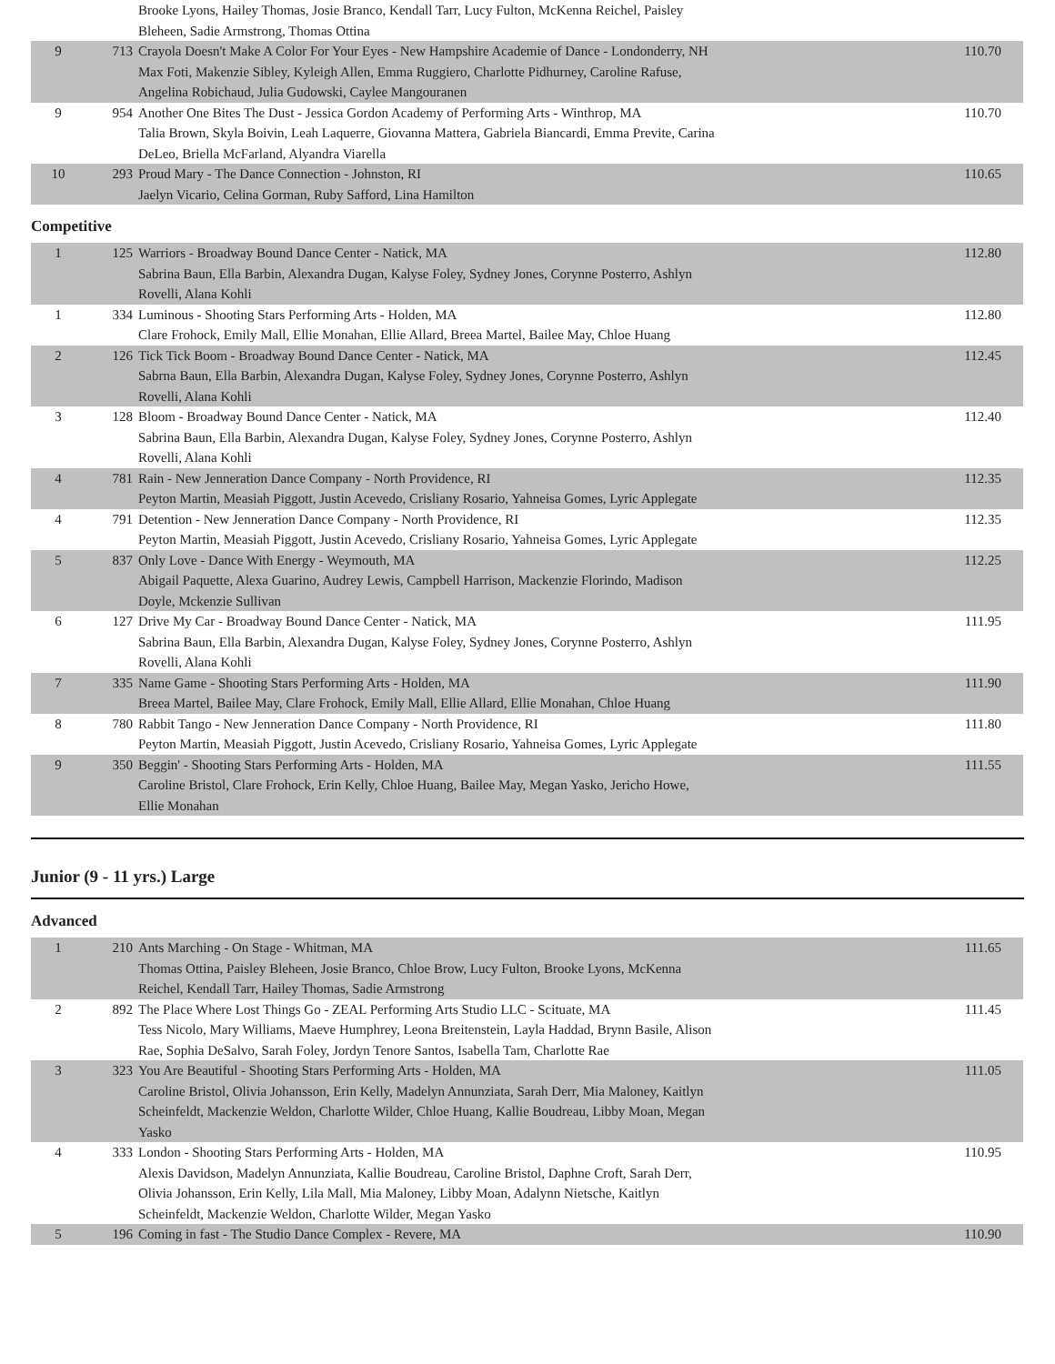| | | Brooke Lyons, Hailey Thomas, Josie Branco, Kendall Tarr, Lucy Fulton, McKenna Reichel, Paisley Bleheen, Sadie Armstrong, Thomas Ottina | |
| 9 | 713 | Crayola Doesn't Make A Color For Your Eyes - New Hampshire Academie of Dance - Londonderry, NH Max Foti, Makenzie Sibley, Kyleigh Allen, Emma Ruggiero, Charlotte Pidhurney, Caroline Rafuse, Angelina Robichaud, Julia Gudowski, Caylee Mangouranen | 110.70 |
| 9 | 954 | Another One Bites The Dust - Jessica Gordon Academy of Performing Arts - Winthrop, MA Talia Brown, Skyla Boivin, Leah Laquerre, Giovanna Mattera, Gabriela Biancardi, Emma Previte, Carina DeLeo, Briella McFarland, Alyandra Viarella | 110.70 |
| 10 | 293 | Proud Mary - The Dance Connection - Johnston, RI Jaelyn Vicario, Celina Gorman, Ruby Safford, Lina Hamilton | 110.65 |
Competitive
| 1 | 125 | Warriors - Broadway Bound Dance Center - Natick, MA Sabrina Baun, Ella Barbin, Alexandra Dugan, Kalyse Foley, Sydney Jones, Corynne Posterro, Ashlyn Rovelli, Alana Kohli | 112.80 |
| 1 | 334 | Luminous - Shooting Stars Performing Arts - Holden, MA Clare Frohock, Emily Mall, Ellie Monahan, Ellie Allard, Breea Martel, Bailee May, Chloe Huang | 112.80 |
| 2 | 126 | Tick Tick Boom - Broadway Bound Dance Center - Natick, MA Sabrna Baun, Ella Barbin, Alexandra Dugan, Kalyse Foley, Sydney Jones, Corynne Posterro, Ashlyn Rovelli, Alana Kohli | 112.45 |
| 3 | 128 | Bloom - Broadway Bound Dance Center - Natick, MA Sabrina Baun, Ella Barbin, Alexandra Dugan, Kalyse Foley, Sydney Jones, Corynne Posterro, Ashlyn Rovelli, Alana Kohli | 112.40 |
| 4 | 781 | Rain - New Jenneration Dance Company - North Providence, RI Peyton Martin, Measiah Piggott, Justin Acevedo, Crisliany Rosario, Yahneisa Gomes, Lyric Applegate | 112.35 |
| 4 | 791 | Detention - New Jenneration Dance Company - North Providence, RI Peyton Martin, Measiah Piggott, Justin Acevedo, Crisliany Rosario, Yahneisa Gomes, Lyric Applegate | 112.35 |
| 5 | 837 | Only Love - Dance With Energy - Weymouth, MA Abigail Paquette, Alexa Guarino, Audrey Lewis, Campbell Harrison, Mackenzie Florindo, Madison Doyle, Mckenzie Sullivan | 112.25 |
| 6 | 127 | Drive My Car - Broadway Bound Dance Center - Natick, MA Sabrina Baun, Ella Barbin, Alexandra Dugan, Kalyse Foley, Sydney Jones, Corynne Posterro, Ashlyn Rovelli, Alana Kohli | 111.95 |
| 7 | 335 | Name Game - Shooting Stars Performing Arts - Holden, MA Breea Martel, Bailee May, Clare Frohock, Emily Mall, Ellie Allard, Ellie Monahan, Chloe Huang | 111.90 |
| 8 | 780 | Rabbit Tango - New Jenneration Dance Company - North Providence, RI Peyton Martin, Measiah Piggott, Justin Acevedo, Crisliany Rosario, Yahneisa Gomes, Lyric Applegate | 111.80 |
| 9 | 350 | Beggin' - Shooting Stars Performing Arts - Holden, MA Caroline Bristol, Clare Frohock, Erin Kelly, Chloe Huang, Bailee May, Megan Yasko, Jericho Howe, Ellie Monahan | 111.55 |
Junior (9 - 11 yrs.) Large
Advanced
| 1 | 210 | Ants Marching - On Stage - Whitman, MA Thomas Ottina, Paisley Bleheen, Josie Branco, Chloe Brow, Lucy Fulton, Brooke Lyons, McKenna Reichel, Kendall Tarr, Hailey Thomas, Sadie Armstrong | 111.65 |
| 2 | 892 | The Place Where Lost Things Go - ZEAL Performing Arts Studio LLC - Scituate, MA Tess Nicolo, Mary Williams, Maeve Humphrey, Leona Breitenstein, Layla Haddad, Brynn Basile, Alison Rae, Sophia DeSalvo, Sarah Foley, Jordyn Tenore Santos, Isabella Tam, Charlotte Rae | 111.45 |
| 3 | 323 | You Are Beautiful - Shooting Stars Performing Arts - Holden, MA Caroline Bristol, Olivia Johansson, Erin Kelly, Madelyn Annunziata, Sarah Derr, Mia Maloney, Kaitlyn Scheinfeldt, Mackenzie Weldon, Charlotte Wilder, Chloe Huang, Kallie Boudreau, Libby Moan, Megan Yasko | 111.05 |
| 4 | 333 | London - Shooting Stars Performing Arts - Holden, MA Alexis Davidson, Madelyn Annunziata, Kallie Boudreau, Caroline Bristol, Daphne Croft, Sarah Derr, Olivia Johansson, Erin Kelly, Lila Mall, Mia Maloney, Libby Moan, Adalynn Nietsche, Kaitlyn Scheinfeldt, Mackenzie Weldon, Charlotte Wilder, Megan Yasko | 110.95 |
| 5 | 196 | Coming in fast - The Studio Dance Complex - Revere, MA | 110.90 |